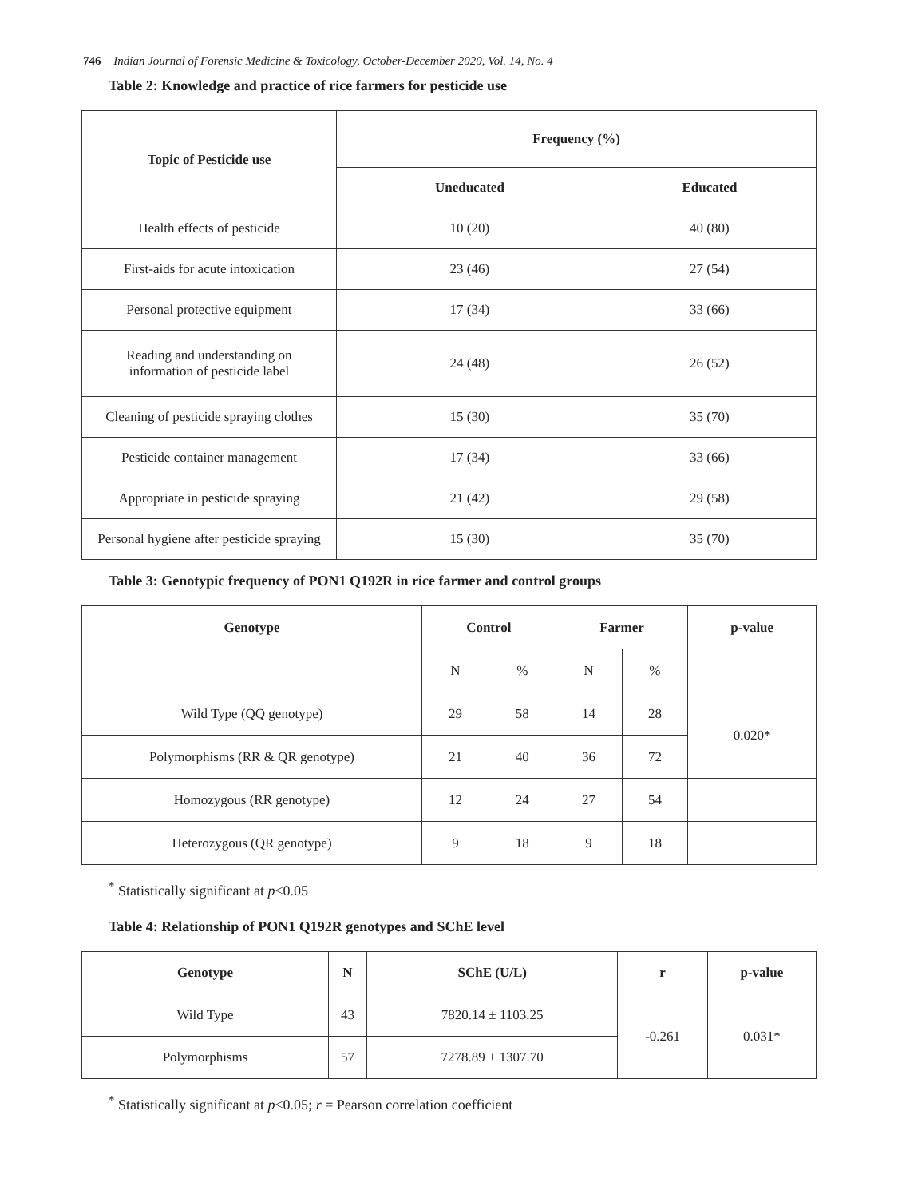746 Indian Journal of Forensic Medicine & Toxicology, October-December 2020, Vol. 14, No. 4
Table 2: Knowledge and practice of rice farmers for pesticide use
| Topic of Pesticide use | Frequency (%) | |
| --- | --- | --- |
| | Uneducated | Educated |
| Health effects of pesticide | 10 (20) | 40 (80) |
| First-aids for acute intoxication | 23 (46) | 27 (54) |
| Personal protective equipment | 17 (34) | 33 (66) |
| Reading and understanding on information of pesticide label | 24 (48) | 26 (52) |
| Cleaning of pesticide spraying clothes | 15 (30) | 35 (70) |
| Pesticide container management | 17 (34) | 33 (66) |
| Appropriate in pesticide spraying | 21 (42) | 29 (58) |
| Personal hygiene after pesticide spraying | 15 (30) | 35 (70) |
Table 3: Genotypic frequency of PON1 Q192R in rice farmer and control groups
| Genotype | Control | | Farmer | | p-value |
| --- | --- | --- | --- | --- | --- |
| | N | % | N | % | |
| Wild Type (QQ genotype) | 29 | 58 | 14 | 28 | 0.020* |
| Polymorphisms (RR & QR genotype) | 21 | 40 | 36 | 72 | |
| Homozygous (RR genotype) | 12 | 24 | 27 | 54 | |
| Heterozygous (QR genotype) | 9 | 18 | 9 | 18 | |
<sup>*</sup> Statistically significant at p<0.05
Table 4: Relationship of PON1 Q192R genotypes and SChE level
| Genotype | N | SChE (U/L) | r | p-value |
| --- | --- | --- | --- | --- |
| Wild Type | 43 | 7820.14 ± 1103.25 | -0.261 | 0.031* |
| Polymorphisms | 57 | 7278.89 ± 1307.70 | | |
<sup>*</sup> Statistically significant at p<0.05; r = Pearson correlation coefficient